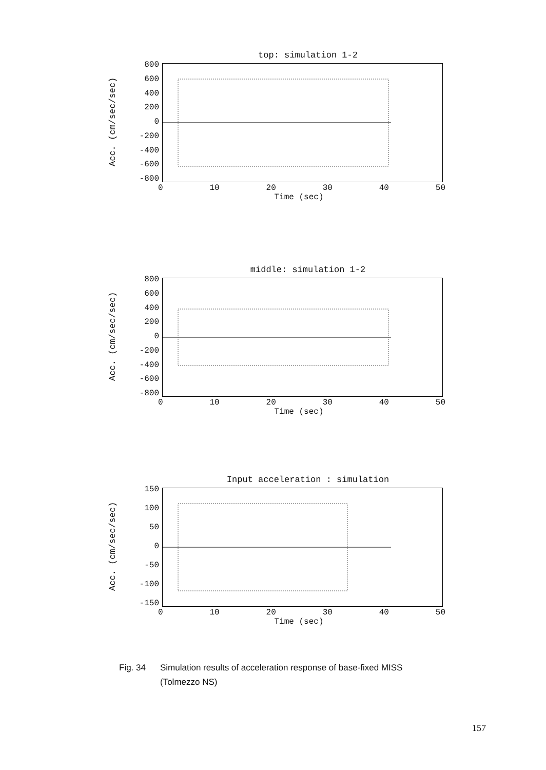top: simulation 1-2
Acc. (cm/sec/sec)
800
600
400
200
0
-200
-400
-600
-800
0 10 20 30 40 50
Time (sec)
middle: simulation 1-2
Acc. (cm/sec/sec)
800
600
400
200
0
-200
-400
-600
-800
0 10 20 30 40 50
Time (sec)
Input acceleration : simulation
Acc. (cm/sec/sec)
150
100
50
0
-50
-100
-150
0 10 20 30 40 50
Time (sec)
Fig. 34 Simulation results of acceleration response of base-fixed MISS
(Tolmezzo NS)
157